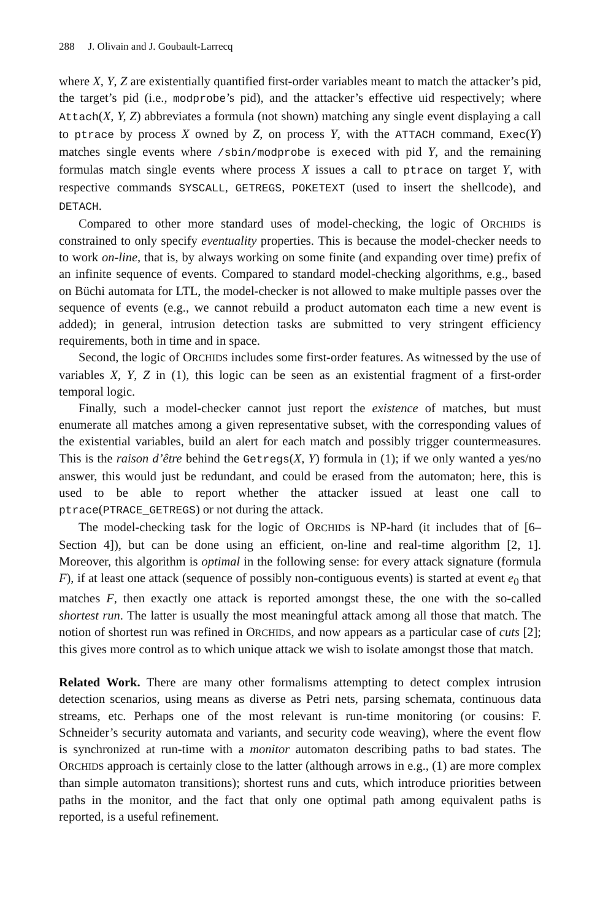288 J. Olivain and J. Goubault-Larrecq
where X, Y, Z are existentially quantified first-order variables meant to match the attacker’s pid, the target’s pid (i.e., modprobe’s pid), and the attacker’s effective uid respectively; where Attach(X, Y, Z) abbreviates a formula (not shown) matching any single event displaying a call to ptrace by process X owned by Z, on process Y, with the ATTACH command, Exec(Y) matches single events where /sbin/modprobe is execed with pid Y, and the remaining formulas match single events where process X issues a call to ptrace on target Y, with respective commands SYSCALL, GETREGS, POKETEXT (used to insert the shellcode), and DETACH.
Compared to other more standard uses of model-checking, the logic of ORCHIDS is constrained to only specify eventuality properties. This is because the model-checker needs to to work on-line, that is, by always working on some finite (and expanding over time) prefix of an infinite sequence of events. Compared to standard model-checking algorithms, e.g., based on Büchi automata for LTL, the model-checker is not allowed to make multiple passes over the sequence of events (e.g., we cannot rebuild a product automaton each time a new event is added); in general, intrusion detection tasks are submitted to very stringent efficiency requirements, both in time and in space.
Second, the logic of ORCHIDS includes some first-order features. As witnessed by the use of variables X, Y, Z in (1), this logic can be seen as an existential fragment of a first-order temporal logic.
Finally, such a model-checker cannot just report the existence of matches, but must enumerate all matches among a given representative subset, with the corresponding values of the existential variables, build an alert for each match and possibly trigger countermeasures. This is the raison d’être behind the Getregs(X, Y) formula in (1); if we only wanted a yes/no answer, this would just be redundant, and could be erased from the automaton; here, this is used to be able to report whether the attacker issued at least one call to ptrace(PTRACE_GETREGS) or not during the attack.
The model-checking task for the logic of ORCHIDS is NP-hard (it includes that of [6–Section 4]), but can be done using an efficient, on-line and real-time algorithm [2, 1]. Moreover, this algorithm is optimal in the following sense: for every attack signature (formula F), if at least one attack (sequence of possibly non-contiguous events) is started at event e<sub>0</sub> that matches F, then exactly one attack is reported amongst these, the one with the so-called shortest run. The latter is usually the most meaningful attack among all those that match. The notion of shortest run was refined in ORCHIDS, and now appears as a particular case of cuts [2]; this gives more control as to which unique attack we wish to isolate amongst those that match.
Related Work. There are many other formalisms attempting to detect complex intrusion detection scenarios, using means as diverse as Petri nets, parsing schemata, continuous data streams, etc. Perhaps one of the most relevant is run-time monitoring (or cousins: F. Schneider’s security automata and variants, and security code weaving), where the event flow is synchronized at run-time with a monitor automaton describing paths to bad states. The ORCHIDS approach is certainly close to the latter (although arrows in e.g., (1) are more complex than simple automaton transitions); shortest runs and cuts, which introduce priorities between paths in the monitor, and the fact that only one optimal path among equivalent paths is reported, is a useful refinement.